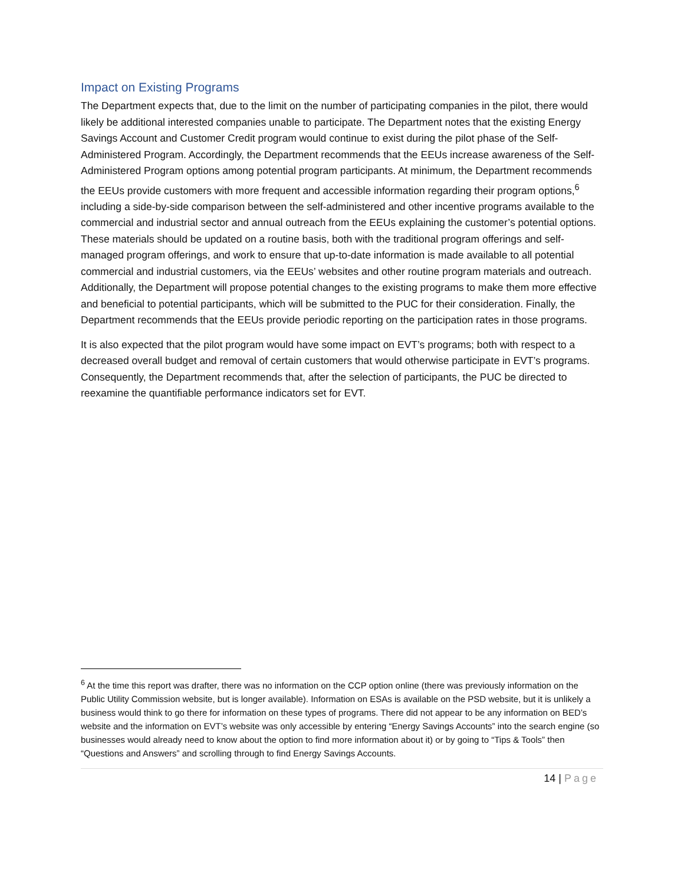Impact on Existing Programs
The Department expects that, due to the limit on the number of participating companies in the pilot, there would likely be additional interested companies unable to participate. The Department notes that the existing Energy Savings Account and Customer Credit program would continue to exist during the pilot phase of the Self-Administered Program. Accordingly, the Department recommends that the EEUs increase awareness of the Self-Administered Program options among potential program participants. At minimum, the Department recommends the EEUs provide customers with more frequent and accessible information regarding their program options,<sup>6</sup> including a side-by-side comparison between the self-administered and other incentive programs available to the commercial and industrial sector and annual outreach from the EEUs explaining the customer’s potential options. These materials should be updated on a routine basis, both with the traditional program offerings and self-managed program offerings, and work to ensure that up-to-date information is made available to all potential commercial and industrial customers, via the EEUs’ websites and other routine program materials and outreach. Additionally, the Department will propose potential changes to the existing programs to make them more effective and beneficial to potential participants, which will be submitted to the PUC for their consideration. Finally, the Department recommends that the EEUs provide periodic reporting on the participation rates in those programs.
It is also expected that the pilot program would have some impact on EVT’s programs; both with respect to a decreased overall budget and removal of certain customers that would otherwise participate in EVT’s programs. Consequently, the Department recommends that, after the selection of participants, the PUC be directed to reexamine the quantifiable performance indicators set for EVT.
<sup>6</sup> At the time this report was drafter, there was no information on the CCP option online (there was previously information on the Public Utility Commission website, but is longer available). Information on ESAs is available on the PSD website, but it is unlikely a business would think to go there for information on these types of programs. There did not appear to be any information on BED’s website and the information on EVT’s website was only accessible by entering “Energy Savings Accounts” into the search engine (so businesses would already need to know about the option to find more information about it) or by going to “Tips & Tools” then “Questions and Answers” and scrolling through to find Energy Savings Accounts.
14 | Page